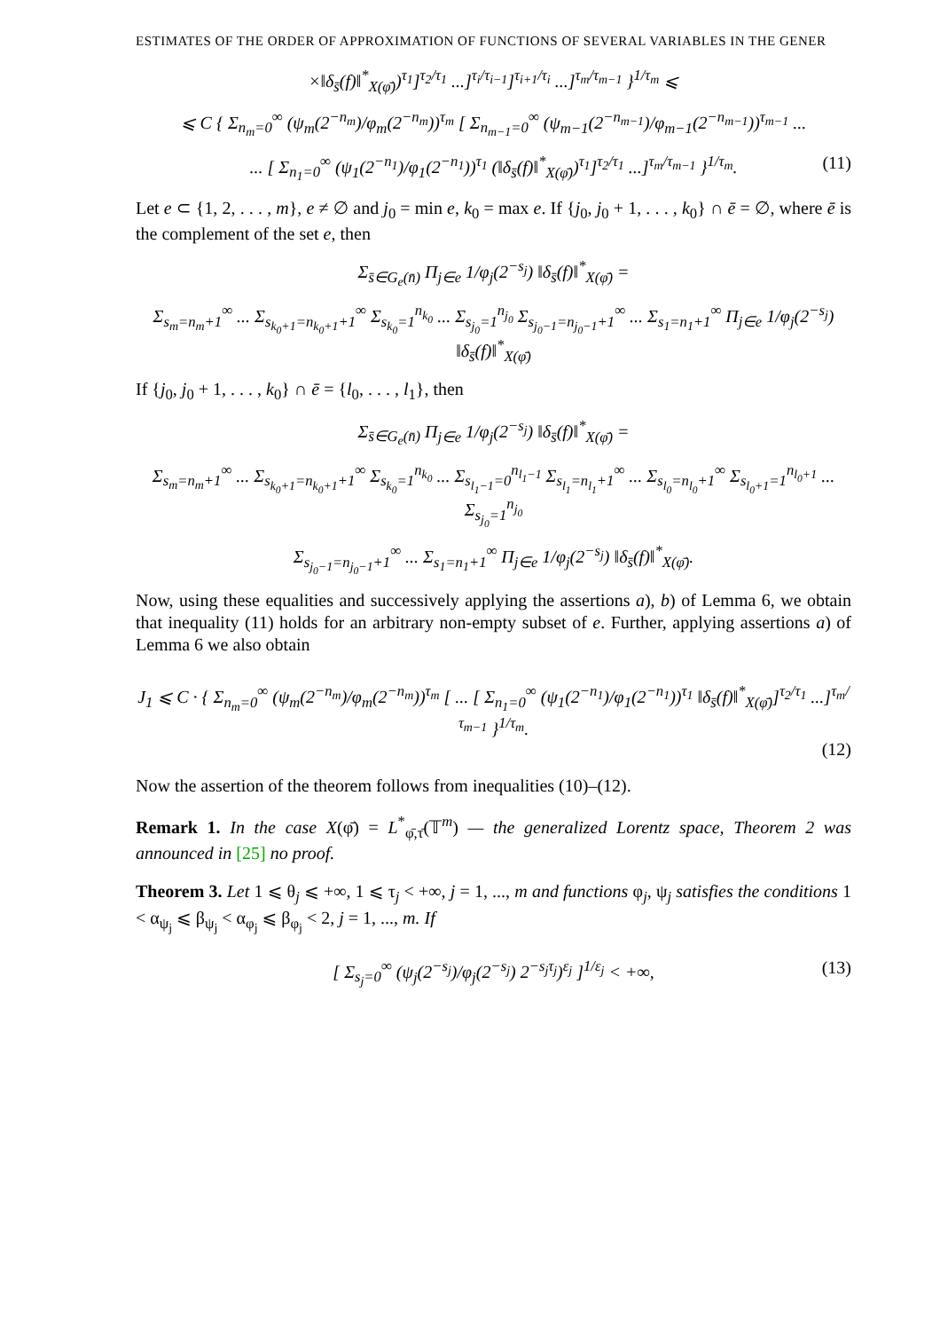ESTIMATES OF THE ORDER OF APPROXIMATION OF FUNCTIONS OF SEVERAL VARIABLES IN THE GENER
×‖δ<sub>s̄</sub>(f)‖<sup>*</sup><sub>X(φ̄)</sub>)<sup>τ<sub>1</sub></sup>]<sup>τ<sub>2</sub>/τ<sub>1</sub></sup> ...]<sup>τ<sub>i</sub>/τ<sub>i−1</sub></sup>]<sup>τ<sub>i+1</sub>/τ<sub>i</sub></sup> ...]<sup>τ<sub>m</sub>/τ<sub>m−1</sub></sup> }<sup>1/τ<sub>m</sub></sup> ⩽
⩽ C { Σ<sub>n<sub>m</sub>=0</sub><sup>∞</sup> (ψ<sub>m</sub>(2<sup>−n<sub>m</sub></sup>)/φ<sub>m</sub>(2<sup>−n<sub>m</sub></sup>))<sup>τ<sub>m</sub></sup> [ Σ<sub>n<sub>m−1</sub>=0</sub><sup>∞</sup> (ψ<sub>m−1</sub>(2<sup>−n<sub>m−1</sub></sup>)/φ<sub>m−1</sub>(2<sup>−n<sub>m−1</sub></sup>))<sup>τ<sub>m−1</sub></sup> ...
... [ Σ<sub>n<sub>1</sub>=0</sub><sup>∞</sup> (ψ<sub>1</sub>(2<sup>−n<sub>1</sub></sup>)/φ<sub>1</sub>(2<sup>−n<sub>1</sub></sup>))<sup>τ<sub>1</sub></sup> (‖δ<sub>s̄</sub>(f)‖<sup>*</sup><sub>X(φ̄)</sub>)<sup>τ<sub>1</sub></sup>]<sup>τ<sub>2</sub>/τ<sub>1</sub></sup> ...]<sup>τ<sub>m</sub>/τ<sub>m−1</sub></sup> }<sup>1/τ<sub>m</sub></sup>. (11)
Let e ⊂ {1, 2, . . . , m}, e ≠ ∅ and j<sub>0</sub> = min e, k<sub>0</sub> = max e. If {j<sub>0</sub>, j<sub>0</sub> + 1, . . . , k<sub>0</sub>} ∩ ē = ∅, where ē is the complement of the set e, then
Σ<sub>s̄∈G<sub>e</sub>(n̄)</sub> Π<sub>j∈e</sub> 1/φ<sub>j</sub>(2<sup>−s<sub>j</sub></sup>) ‖δ<sub>s̄</sub>(f)‖<sup>*</sup><sub>X(φ̄)</sub> =
Σ<sub>s<sub>m</sub>=n<sub>m</sub>+1</sub><sup>∞</sup> ... Σ<sub>s<sub>k<sub>0</sub>+1</sub>=n<sub>k<sub>0</sub>+1</sub>+1</sub><sup>∞</sup> Σ<sub>s<sub>k<sub>0</sub></sub>=1</sub><sup>n<sub>k<sub>0</sub></sub></sup> ... Σ<sub>s<sub>j<sub>0</sub></sub>=1</sub><sup>n<sub>j<sub>0</sub></sub></sup> Σ<sub>s<sub>j<sub>0</sub>−1</sub>=n<sub>j<sub>0</sub>−1</sub>+1</sub><sup>∞</sup> ... Σ<sub>s<sub>1</sub>=n<sub>1</sub>+1</sub><sup>∞</sup> Π<sub>j∈e</sub> 1/φ<sub>j</sub>(2<sup>−s<sub>j</sub></sup>) ‖δ<sub>s̄</sub>(f)‖<sup>*</sup><sub>X(φ̄)</sub>
If {j<sub>0</sub>, j<sub>0</sub> + 1, . . . , k<sub>0</sub>} ∩ ē = {l<sub>0</sub>, . . . , l<sub>1</sub>}, then
Σ<sub>s̄∈G<sub>e</sub>(n̄)</sub> Π<sub>j∈e</sub> 1/φ<sub>j</sub>(2<sup>−s<sub>j</sub></sup>) ‖δ<sub>s̄</sub>(f)‖<sup>*</sup><sub>X(φ̄)</sub> =
Σ<sub>s<sub>m</sub>=n<sub>m</sub>+1</sub><sup>∞</sup> ... Σ<sub>s<sub>k<sub>0</sub>+1</sub>=n<sub>k<sub>0</sub>+1</sub>+1</sub><sup>∞</sup> Σ<sub>s<sub>k<sub>0</sub></sub>=1</sub><sup>n<sub>k<sub>0</sub></sub></sup> ... Σ<sub>s<sub>l<sub>1</sub>−1</sub>=0</sub><sup>n<sub>l<sub>1</sub>−1</sub></sup> Σ<sub>s<sub>l<sub>1</sub></sub>=n<sub>l<sub>1</sub></sub>+1</sub><sup>∞</sup> ... Σ<sub>s<sub>l<sub>0</sub></sub>=n<sub>l<sub>0</sub></sub>+1</sub><sup>∞</sup> Σ<sub>s<sub>l<sub>0</sub>+1</sub>=1</sub><sup>n<sub>l<sub>0</sub>+1</sub></sup> ... Σ<sub>s<sub>j<sub>0</sub></sub>=1</sub><sup>n<sub>j<sub>0</sub></sub></sup>
Σ<sub>s<sub>j<sub>0</sub>−1</sub>=n<sub>j<sub>0</sub>−1</sub>+1</sub><sup>∞</sup> ... Σ<sub>s<sub>1</sub>=n<sub>1</sub>+1</sub><sup>∞</sup> Π<sub>j∈e</sub> 1/φ<sub>j</sub>(2<sup>−s<sub>j</sub></sup>) ‖δ<sub>s̄</sub>(f)‖<sup>*</sup><sub>X(φ̄)</sub>.
Now, using these equalities and successively applying the assertions a), b) of Lemma 6, we obtain that inequality (11) holds for an arbitrary non-empty subset of e. Further, applying assertions a) of Lemma 6 we also obtain
J<sub>1</sub> ⩽ C · { Σ<sub>n<sub>m</sub>=0</sub><sup>∞</sup> (ψ<sub>m</sub>(2<sup>−n<sub>m</sub></sup>)/φ<sub>m</sub>(2<sup>−n<sub>m</sub></sup>))<sup>τ<sub>m</sub></sup> [ ... [ Σ<sub>n<sub>1</sub>=0</sub><sup>∞</sup> (ψ<sub>1</sub>(2<sup>−n<sub>1</sub></sup>)/φ<sub>1</sub>(2<sup>−n<sub>1</sub></sup>))<sup>τ<sub>1</sub></sup> ‖δ<sub>s̄</sub>(f)‖<sup>*</sup><sub>X(φ̄)</sub>]<sup>τ<sub>2</sub>/τ<sub>1</sub></sup> ...]<sup>τ<sub>m</sub>/τ<sub>m−1</sub></sup> }<sup>1/τ<sub>m</sub></sup>.
(12)
Now the assertion of the theorem follows from inequalities (10)–(12).
Remark 1. In the case X(φ̄) = L<sup>*</sup><sub>φ̄,τ̄</sub>(𝕋<sup>m</sup>) — the generalized Lorentz space, Theorem 2 was announced in [25] no proof.
Theorem 3. Let 1 ⩽ θ<sub>j</sub> ⩽ +∞, 1 ⩽ τ<sub>j</sub> < +∞, j = 1, ..., m and functions φ<sub>j</sub>, ψ<sub>j</sub> satisfies the conditions 1 < α<sub>ψ<sub>j</sub></sub> ⩽ β<sub>ψ<sub>j</sub></sub> < α<sub>φ<sub>j</sub></sub> ⩽ β<sub>φ<sub>j</sub></sub> < 2, j = 1, ..., m. If
[ Σ<sub>s<sub>j</sub>=0</sub><sup>∞</sup> (ψ<sub>j</sub>(2<sup>−s<sub>j</sub></sup>)/φ<sub>j</sub>(2<sup>−s<sub>j</sub></sup>) 2<sup>−s<sub>j</sub>τ<sub>j</sub></sup>)<sup>ε<sub>j</sub></sup> ]<sup>1/ε<sub>j</sub></sup> < +∞, (13)